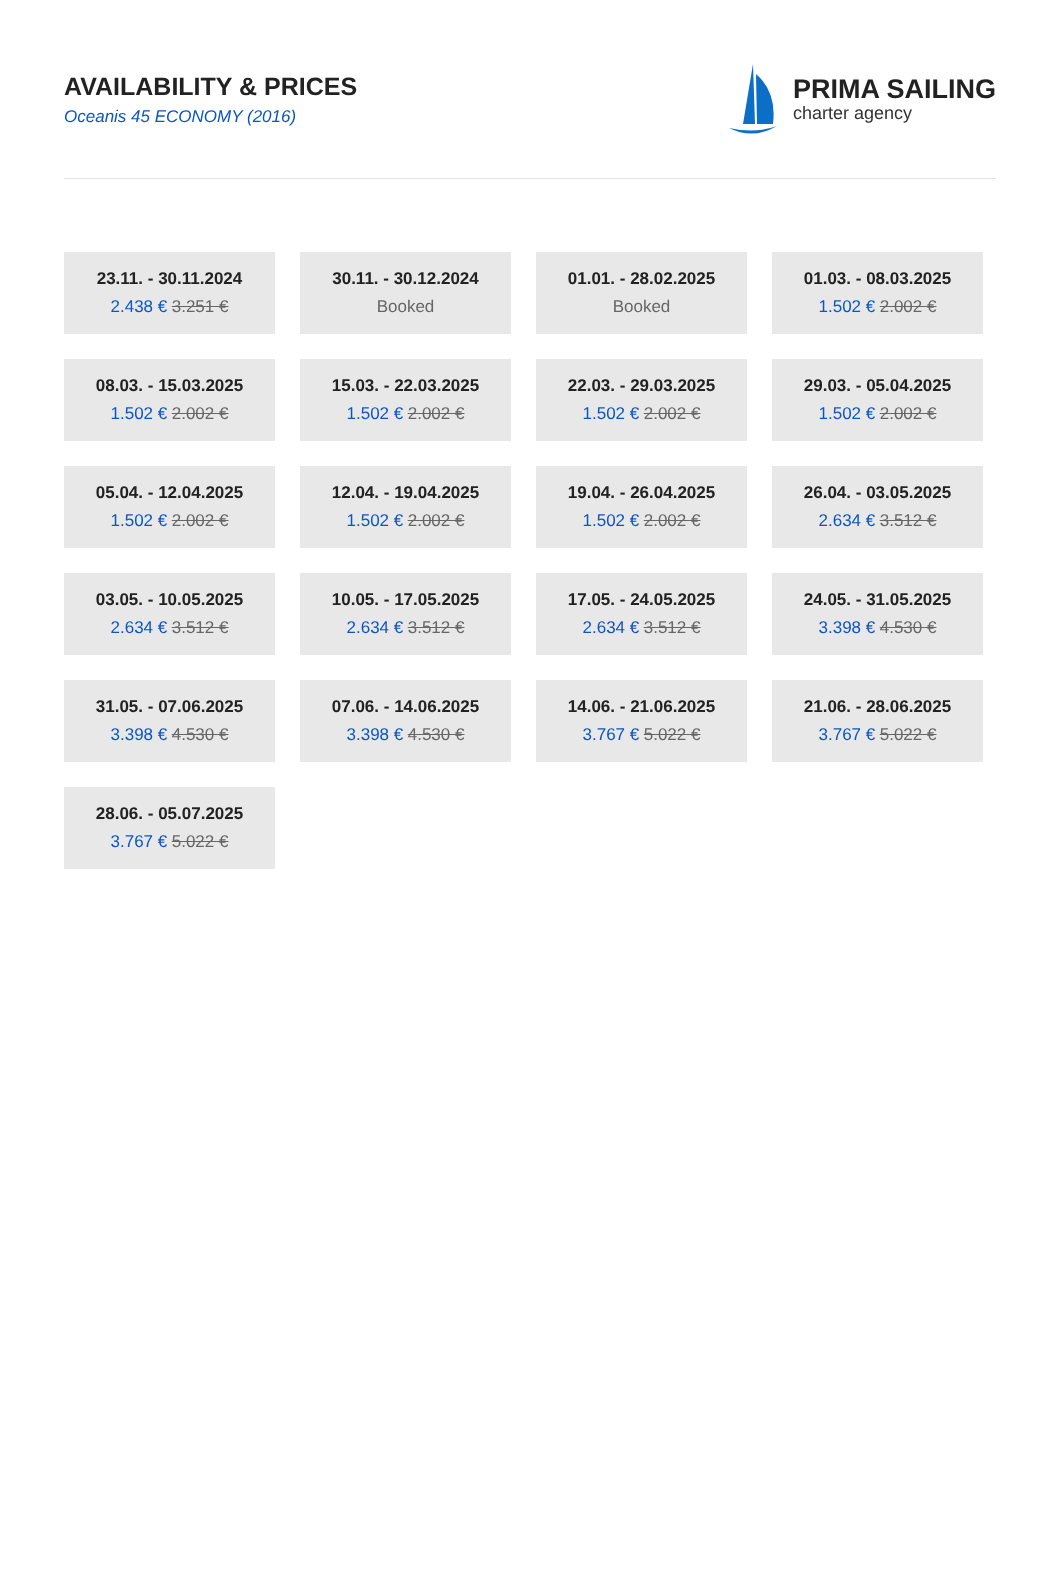AVAILABILITY & PRICES
Oceanis 45 ECONOMY (2016)
PRIMA SAILING
charter agency
| 23.11. - 30.11.2024 2.438 € 3.251 € | 30.11. - 30.12.2024 Booked | 01.01. - 28.02.2025 Booked | 01.03. - 08.03.2025 1.502 € 2.002 € |
| 08.03. - 15.03.2025 1.502 € 2.002 € | 15.03. - 22.03.2025 1.502 € 2.002 € | 22.03. - 29.03.2025 1.502 € 2.002 € | 29.03. - 05.04.2025 1.502 € 2.002 € |
| 05.04. - 12.04.2025 1.502 € 2.002 € | 12.04. - 19.04.2025 1.502 € 2.002 € | 19.04. - 26.04.2025 1.502 € 2.002 € | 26.04. - 03.05.2025 2.634 € 3.512 € |
| 03.05. - 10.05.2025 2.634 € 3.512 € | 10.05. - 17.05.2025 2.634 € 3.512 € | 17.05. - 24.05.2025 2.634 € 3.512 € | 24.05. - 31.05.2025 3.398 € 4.530 € |
| 31.05. - 07.06.2025 3.398 € 4.530 € | 07.06. - 14.06.2025 3.398 € 4.530 € | 14.06. - 21.06.2025 3.767 € 5.022 € | 21.06. - 28.06.2025 3.767 € 5.022 € |
| 28.06. - 05.07.2025 3.767 € 5.022 € | | | |